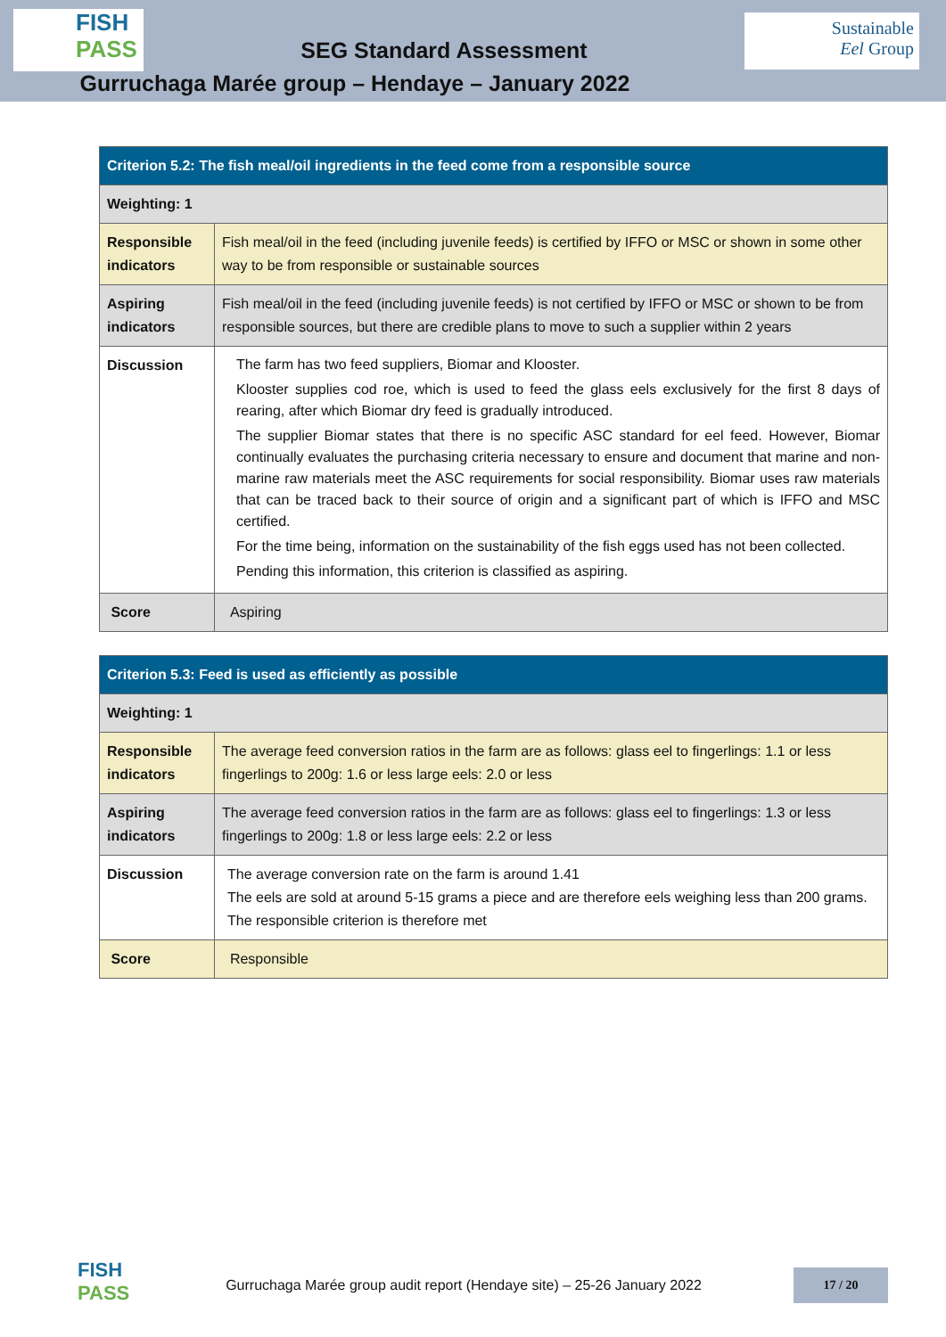FISH PASS
SEG Standard Assessment
Gurruchaga Marée group – Hendaye – January 2022
Sustainable
Eel Group
| Criterion 5.2: The fish meal/oil ingredients in the feed come from a responsible source | |
| --- | --- |
| Weighting: 1 | |
| Responsible indicators | Fish meal/oil in the feed (including juvenile feeds) is certified by IFFO or MSC or shown in some other way to be from responsible or sustainable sources |
| Aspiring indicators | Fish meal/oil in the feed (including juvenile feeds) is not certified by IFFO or MSC or shown to be from responsible sources, but there are credible plans to move to such a supplier within 2 years |
| Discussion | The farm has two feed suppliers, Biomar and Klooster. Klooster supplies cod roe, which is used to feed the glass eels exclusively for the first 8 days of rearing, after which Biomar dry feed is gradually introduced. The supplier Biomar states that there is no specific ASC standard for eel feed. However, Biomar continually evaluates the purchasing criteria necessary to ensure and document that marine and non-marine raw materials meet the ASC requirements for social responsibility. Biomar uses raw materials that can be traced back to their source of origin and a significant part of which is IFFO and MSC certified. For the time being, information on the sustainability of the fish eggs used has not been collected. Pending this information, this criterion is classified as aspiring. |
| Score | Aspiring |
| Criterion 5.3: Feed is used as efficiently as possible | |
| --- | --- |
| Weighting: 1 | |
| Responsible indicators | The average feed conversion ratios in the farm are as follows: glass eel to fingerlings: 1.1 or less fingerlings to 200g: 1.6 or less large eels: 2.0 or less |
| Aspiring indicators | The average feed conversion ratios in the farm are as follows: glass eel to fingerlings: 1.3 or less fingerlings to 200g: 1.8 or less large eels: 2.2 or less |
| Discussion | The average conversion rate on the farm is around 1.41 The eels are sold at around 5-15 grams a piece and are therefore eels weighing less than 200 grams. The responsible criterion is therefore met |
| Score | Responsible |
FISH PASS
Gurruchaga Marée group audit report (Hendaye site) – 25-26 January 2022
17 / 20